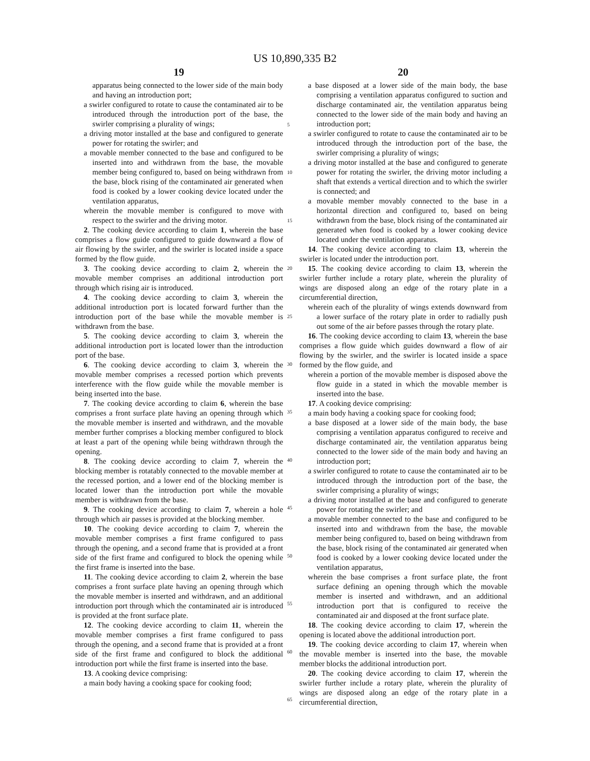US 10,890,335 B2
19 20
apparatus being connected to the lower side of the main body and having an introduction port;
a swirler configured to rotate to cause the contaminated air to be introduced through the introduction port of the base, the swirler comprising a plurality of wings;
a driving motor installed at the base and configured to generate power for rotating the swirler; and
a movable member connected to the base and configured to be inserted into and withdrawn from the base, the movable member being configured to, based on being withdrawn from the base, block rising of the contaminated air generated when food is cooked by a lower cooking device located under the ventilation apparatus,
wherein the movable member is configured to move with respect to the swirler and the driving motor.
2. The cooking device according to claim 1, wherein the base comprises a flow guide configured to guide downward a flow of air flowing by the swirler, and the swirler is located inside a space formed by the flow guide.
3. The cooking device according to claim 2, wherein the movable member comprises an additional introduction port through which rising air is introduced.
4. The cooking device according to claim 3, wherein the additional introduction port is located forward further than the introduction port of the base while the movable member is withdrawn from the base.
5. The cooking device according to claim 3, wherein the additional introduction port is located lower than the introduction port of the base.
6. The cooking device according to claim 3, wherein the movable member comprises a recessed portion which prevents interference with the flow guide while the movable member is being inserted into the base.
7. The cooking device according to claim 6, wherein the base comprises a front surface plate having an opening through which the movable member is inserted and withdrawn, and the movable member further comprises a blocking member configured to block at least a part of the opening while being withdrawn through the opening.
8. The cooking device according to claim 7, wherein the blocking member is rotatably connected to the movable member at the recessed portion, and a lower end of the blocking member is located lower than the introduction port while the movable member is withdrawn from the base.
9. The cooking device according to claim 7, wherein a hole through which air passes is provided at the blocking member.
10. The cooking device according to claim 7, wherein the movable member comprises a first frame configured to pass through the opening, and a second frame that is provided at a front side of the first frame and configured to block the opening while the first frame is inserted into the base.
11. The cooking device according to claim 2, wherein the base comprises a front surface plate having an opening through which the movable member is inserted and withdrawn, and an additional introduction port through which the contaminated air is introduced is provided at the front surface plate.
12. The cooking device according to claim 11, wherein the movable member comprises a first frame configured to pass through the opening, and a second frame that is provided at a front side of the first frame and configured to block the additional introduction port while the first frame is inserted into the base.
13. A cooking device comprising:
a main body having a cooking space for cooking food;
a base disposed at a lower side of the main body, the base comprising a ventilation apparatus configured to suction and discharge contaminated air, the ventilation apparatus being connected to the lower side of the main body and having an introduction port;
a swirler configured to rotate to cause the contaminated air to be introduced through the introduction port of the base, the swirler comprising a plurality of wings;
a driving motor installed at the base and configured to generate power for rotating the swirler, the driving motor including a shaft that extends a vertical direction and to which the swirler is connected; and
a movable member movably connected to the base in a horizontal direction and configured to, based on being withdrawn from the base, block rising of the contaminated air generated when food is cooked by a lower cooking device located under the ventilation apparatus.
14. The cooking device according to claim 13, wherein the swirler is located under the introduction port.
15. The cooking device according to claim 13, wherein the swirler further include a rotary plate, wherein the plurality of wings are disposed along an edge of the rotary plate in a circumferential direction,
wherein each of the plurality of wings extends downward from a lower surface of the rotary plate in order to radially push out some of the air before passes through the rotary plate.
16. The cooking device according to claim 13, wherein the base comprises a flow guide which guides downward a flow of air flowing by the swirler, and the swirler is located inside a space formed by the flow guide, and
wherein a portion of the movable member is disposed above the flow guide in a stated in which the movable member is inserted into the base.
17. A cooking device comprising:
a main body having a cooking space for cooking food;
a base disposed at a lower side of the main body, the base comprising a ventilation apparatus configured to receive and discharge contaminated air, the ventilation apparatus being connected to the lower side of the main body and having an introduction port;
a swirler configured to rotate to cause the contaminated air to be introduced through the introduction port of the base, the swirler comprising a plurality of wings;
a driving motor installed at the base and configured to generate power for rotating the swirler; and
a movable member connected to the base and configured to be inserted into and withdrawn from the base, the movable member being configured to, based on being withdrawn from the base, block rising of the contaminated air generated when food is cooked by a lower cooking device located under the ventilation apparatus,
wherein the base comprises a front surface plate, the front surface defining an opening through which the movable member is inserted and withdrawn, and an additional introduction port that is configured to receive the contaminated air and disposed at the front surface plate.
18. The cooking device according to claim 17, wherein the opening is located above the additional introduction port.
19. The cooking device according to claim 17, wherein when the movable member is inserted into the base, the movable member blocks the additional introduction port.
20. The cooking device according to claim 17, wherein the swirler further include a rotary plate, wherein the plurality of wings are disposed along an edge of the rotary plate in a circumferential direction,
5
10
15
20
25
30
35
40
45
50
55
60
65